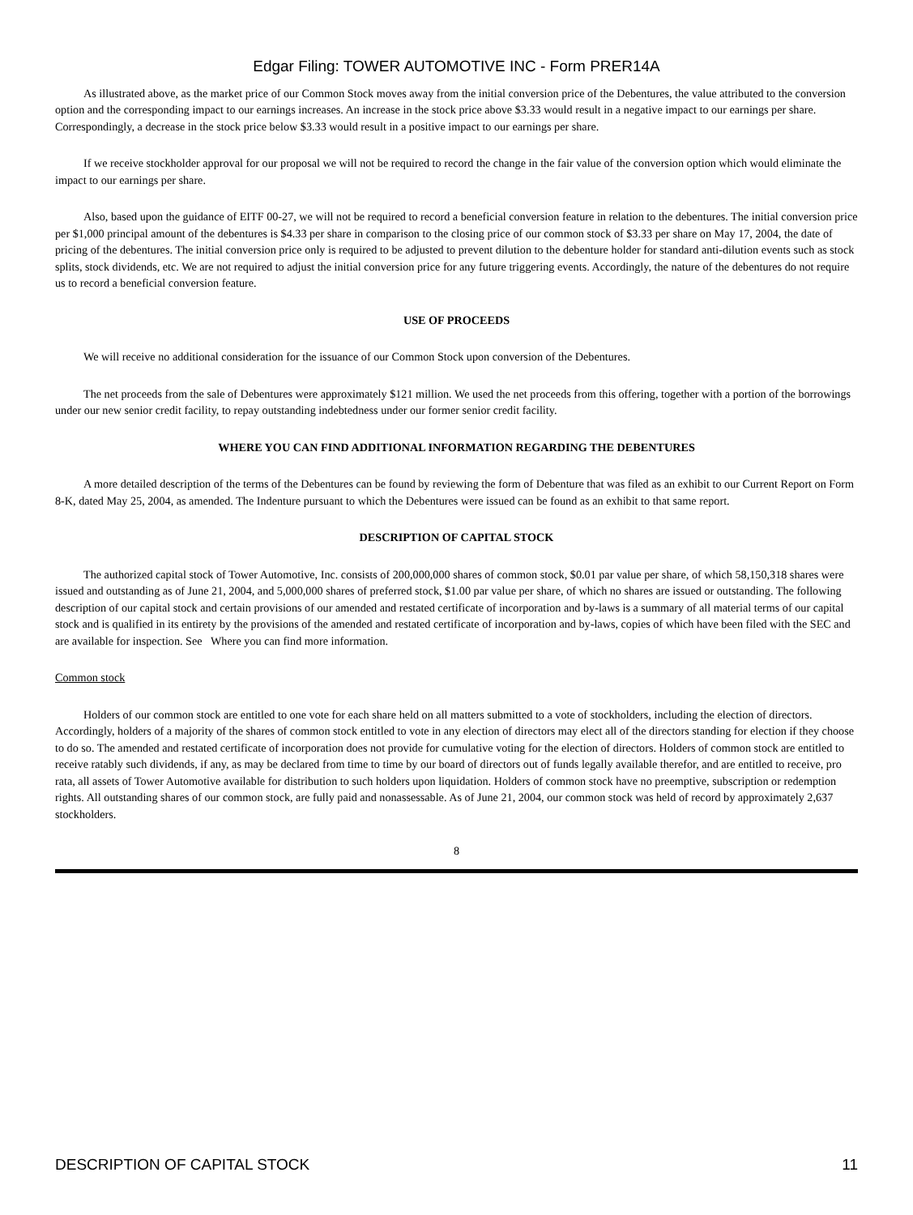Edgar Filing: TOWER AUTOMOTIVE INC - Form PRER14A
As illustrated above, as the market price of our Common Stock moves away from the initial conversion price of the Debentures, the value attributed to the conversion option and the corresponding impact to our earnings increases. An increase in the stock price above $3.33 would result in a negative impact to our earnings per share. Correspondingly, a decrease in the stock price below $3.33 would result in a positive impact to our earnings per share.
If we receive stockholder approval for our proposal we will not be required to record the change in the fair value of the conversion option which would eliminate the impact to our earnings per share.
Also, based upon the guidance of EITF 00-27, we will not be required to record a beneficial conversion feature in relation to the debentures. The initial conversion price per $1,000 principal amount of the debentures is $4.33 per share in comparison to the closing price of our common stock of $3.33 per share on May 17, 2004, the date of pricing of the debentures. The initial conversion price only is required to be adjusted to prevent dilution to the debenture holder for standard anti-dilution events such as stock splits, stock dividends, etc. We are not required to adjust the initial conversion price for any future triggering events. Accordingly, the nature of the debentures do not require us to record a beneficial conversion feature.
USE OF PROCEEDS
We will receive no additional consideration for the issuance of our Common Stock upon conversion of the Debentures.
The net proceeds from the sale of Debentures were approximately $121 million. We used the net proceeds from this offering, together with a portion of the borrowings under our new senior credit facility, to repay outstanding indebtedness under our former senior credit facility.
WHERE YOU CAN FIND ADDITIONAL INFORMATION REGARDING THE DEBENTURES
A more detailed description of the terms of the Debentures can be found by reviewing the form of Debenture that was filed as an exhibit to our Current Report on Form 8-K, dated May 25, 2004, as amended. The Indenture pursuant to which the Debentures were issued can be found as an exhibit to that same report.
DESCRIPTION OF CAPITAL STOCK
The authorized capital stock of Tower Automotive, Inc. consists of 200,000,000 shares of common stock, $0.01 par value per share, of which 58,150,318 shares were issued and outstanding as of June 21, 2004, and 5,000,000 shares of preferred stock, $1.00 par value per share, of which no shares are issued or outstanding. The following description of our capital stock and certain provisions of our amended and restated certificate of incorporation and by-laws is a summary of all material terms of our capital stock and is qualified in its entirety by the provisions of the amended and restated certificate of incorporation and by-laws, copies of which have been filed with the SEC and are available for inspection. See Where you can find more information.
Common stock
Holders of our common stock are entitled to one vote for each share held on all matters submitted to a vote of stockholders, including the election of directors. Accordingly, holders of a majority of the shares of common stock entitled to vote in any election of directors may elect all of the directors standing for election if they choose to do so. The amended and restated certificate of incorporation does not provide for cumulative voting for the election of directors. Holders of common stock are entitled to receive ratably such dividends, if any, as may be declared from time to time by our board of directors out of funds legally available therefor, and are entitled to receive, pro rata, all assets of Tower Automotive available for distribution to such holders upon liquidation. Holders of common stock have no preemptive, subscription or redemption rights. All outstanding shares of our common stock, are fully paid and nonassessable. As of June 21, 2004, our common stock was held of record by approximately 2,637 stockholders.
8
DESCRIPTION OF CAPITAL STOCK 11